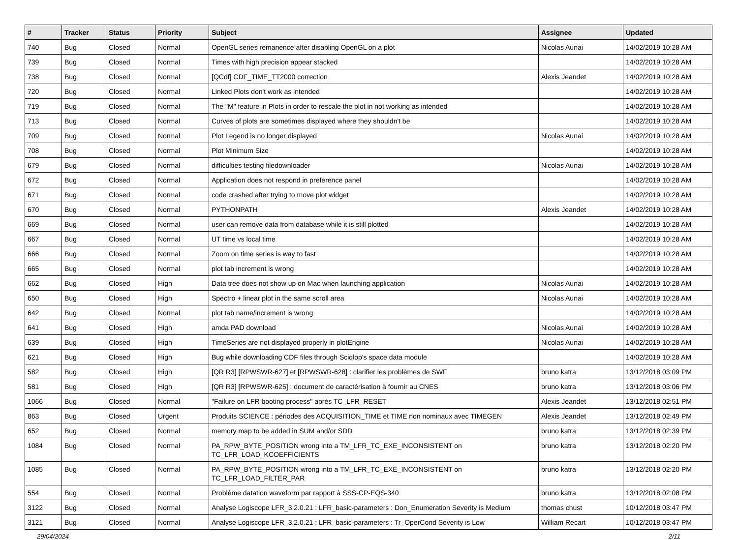| # | Tracker | Status | Priority | Subject | Assignee | Updated |
| --- | --- | --- | --- | --- | --- | --- |
| 740 | Bug | Closed | Normal | OpenGL series remanence after disabling OpenGL on a plot | Nicolas Aunai | 14/02/2019 10:28 AM |
| 739 | Bug | Closed | Normal | Times with high precision appear stacked | | 14/02/2019 10:28 AM |
| 738 | Bug | Closed | Normal | [QCdf] CDF_TIME_TT2000 correction | Alexis Jeandet | 14/02/2019 10:28 AM |
| 720 | Bug | Closed | Normal | Linked Plots don't work as intended | | 14/02/2019 10:28 AM |
| 719 | Bug | Closed | Normal | The "M" feature in Plots in order to rescale the plot in not working as intended | | 14/02/2019 10:28 AM |
| 713 | Bug | Closed | Normal | Curves of plots are sometimes displayed where they shouldn't be | | 14/02/2019 10:28 AM |
| 709 | Bug | Closed | Normal | Plot Legend is no longer displayed | Nicolas Aunai | 14/02/2019 10:28 AM |
| 708 | Bug | Closed | Normal | Plot Minimum Size | | 14/02/2019 10:28 AM |
| 679 | Bug | Closed | Normal | difficulties testing filedownloader | Nicolas Aunai | 14/02/2019 10:28 AM |
| 672 | Bug | Closed | Normal | Application does not respond in preference panel | | 14/02/2019 10:28 AM |
| 671 | Bug | Closed | Normal | code crashed after trying to move plot widget | | 14/02/2019 10:28 AM |
| 670 | Bug | Closed | Normal | PYTHONPATH | Alexis Jeandet | 14/02/2019 10:28 AM |
| 669 | Bug | Closed | Normal | user can remove data from database while it is still plotted | | 14/02/2019 10:28 AM |
| 667 | Bug | Closed | Normal | UT time vs local time | | 14/02/2019 10:28 AM |
| 666 | Bug | Closed | Normal | Zoom on time series is way to fast | | 14/02/2019 10:28 AM |
| 665 | Bug | Closed | Normal | plot tab increment is wrong | | 14/02/2019 10:28 AM |
| 662 | Bug | Closed | High | Data tree does not show up on Mac when launching application | Nicolas Aunai | 14/02/2019 10:28 AM |
| 650 | Bug | Closed | High | Spectro + linear plot in the same scroll area | Nicolas Aunai | 14/02/2019 10:28 AM |
| 642 | Bug | Closed | Normal | plot tab name/increment is wrong | | 14/02/2019 10:28 AM |
| 641 | Bug | Closed | High | amda PAD download | Nicolas Aunai | 14/02/2019 10:28 AM |
| 639 | Bug | Closed | High | TimeSeries are not displayed properly in plotEngine | Nicolas Aunai | 14/02/2019 10:28 AM |
| 621 | Bug | Closed | High | Bug while downloading CDF files through Sciqlop's space data module | | 14/02/2019 10:28 AM |
| 582 | Bug | Closed | High | [QR R3] [RPWSWR-627] et [RPWSWR-628] : clarifier les problèmes de SWF | bruno katra | 13/12/2018 03:09 PM |
| 581 | Bug | Closed | High | [QR R3] [RPWSWR-625] : document de caractérisation à fournir au CNES | bruno katra | 13/12/2018 03:06 PM |
| 1066 | Bug | Closed | Normal | "Failure on LFR booting process" après TC_LFR_RESET | Alexis Jeandet | 13/12/2018 02:51 PM |
| 863 | Bug | Closed | Urgent | Produits SCIENCE : périodes des ACQUISITION_TIME et TIME non nominaux avec TIMEGEN | Alexis Jeandet | 13/12/2018 02:49 PM |
| 652 | Bug | Closed | Normal | memory map to be added in SUM and/or SDD | bruno katra | 13/12/2018 02:39 PM |
| 1084 | Bug | Closed | Normal | PA_RPW_BYTE_POSITION wrong into a TM_LFR_TC_EXE_INCONSISTENT on TC_LFR_LOAD_KCOEFFICIENTS | bruno katra | 13/12/2018 02:20 PM |
| 1085 | Bug | Closed | Normal | PA_RPW_BYTE_POSITION wrong into a TM_LFR_TC_EXE_INCONSISTENT on TC_LFR_LOAD_FILTER_PAR | bruno katra | 13/12/2018 02:20 PM |
| 554 | Bug | Closed | Normal | Problème datation waveform par rapport à SSS-CP-EQS-340 | bruno katra | 13/12/2018 02:08 PM |
| 3122 | Bug | Closed | Normal | Analyse Logiscope LFR_3.2.0.21 : LFR_basic-parameters : Don_Enumeration Severity is Medium | thomas chust | 10/12/2018 03:47 PM |
| 3121 | Bug | Closed | Normal | Analyse Logiscope LFR_3.2.0.21 : LFR_basic-parameters : Tr_OperCond Severity is Low | William Recart | 10/12/2018 03:47 PM |
29/04/2024 2/11